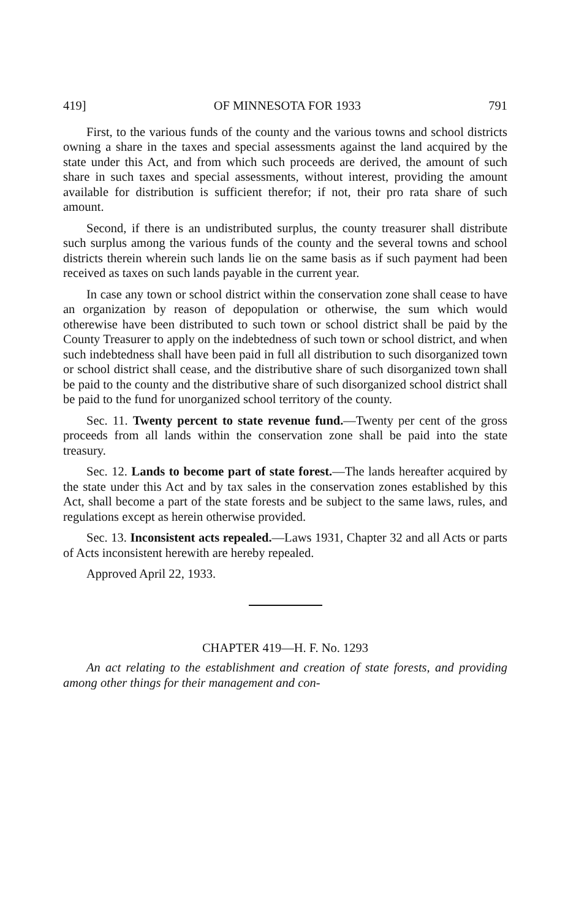419] OF MINNESOTA FOR 1933 791
First, to the various funds of the county and the various towns and school districts owning a share in the taxes and special assessments against the land acquired by the state under this Act, and from which such proceeds are derived, the amount of such share in such taxes and special assessments, without interest, providing the amount available for distribution is sufficient therefor; if not, their pro rata share of such amount.
Second, if there is an undistributed surplus, the county treasurer shall distribute such surplus among the various funds of the county and the several towns and school districts therein wherein such lands lie on the same basis as if such payment had been received as taxes on such lands payable in the current year.
In case any town or school district within the conservation zone shall cease to have an organization by reason of depopulation or otherwise, the sum which would otherewise have been distributed to such town or school district shall be paid by the County Treasurer to apply on the indebtedness of such town or school district, and when such indebtedness shall have been paid in full all distribution to such disorganized town or school district shall cease, and the distributive share of such disorganized town shall be paid to the county and the distributive share of such disorganized school district shall be paid to the fund for unorganized school territory of the county.
Sec. 11. Twenty percent to state revenue fund.—Twenty per cent of the gross proceeds from all lands within the conservation zone shall be paid into the state treasury.
Sec. 12. Lands to become part of state forest.—The lands hereafter acquired by the state under this Act and by tax sales in the conservation zones established by this Act, shall become a part of the state forests and be subject to the same laws, rules, and regulations except as herein otherwise provided.
Sec. 13. Inconsistent acts repealed.—Laws 1931, Chapter 32 and all Acts or parts of Acts inconsistent herewith are hereby repealed.
Approved April 22, 1933.
CHAPTER 419—H. F. No. 1293
An act relating to the establishment and creation of state forests, and providing among other things for their management and con-